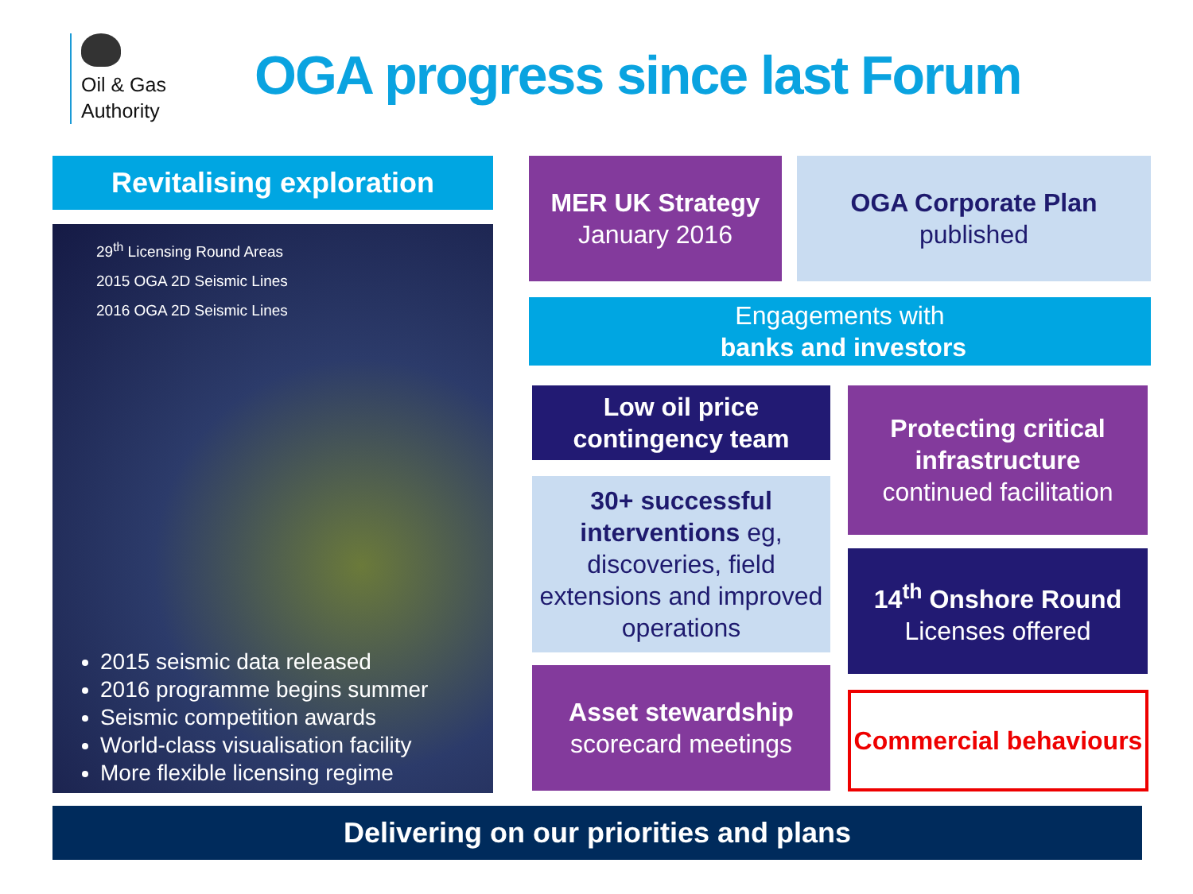Oil & Gas
Authority
OGA progress since last Forum
Revitalising exploration
29<sup>th</sup> Licensing Round Areas
2015 OGA 2D Seismic Lines
2016 OGA 2D Seismic Lines
2015 seismic data released
2016 programme begins summer
Seismic competition awards
World-class visualisation facility
More flexible licensing regime
MER UK Strategy
January 2016
OGA Corporate Plan
published
Engagements with
banks and investors
Low oil price contingency team
30+ successful interventions eg, discoveries, field extensions and improved operations
Asset stewardship
scorecard meetings
Protecting critical infrastructure
continued facilitation
14<sup>th</sup> Onshore Round
Licenses offered
Commercial behaviours
Delivering on our priorities and plans